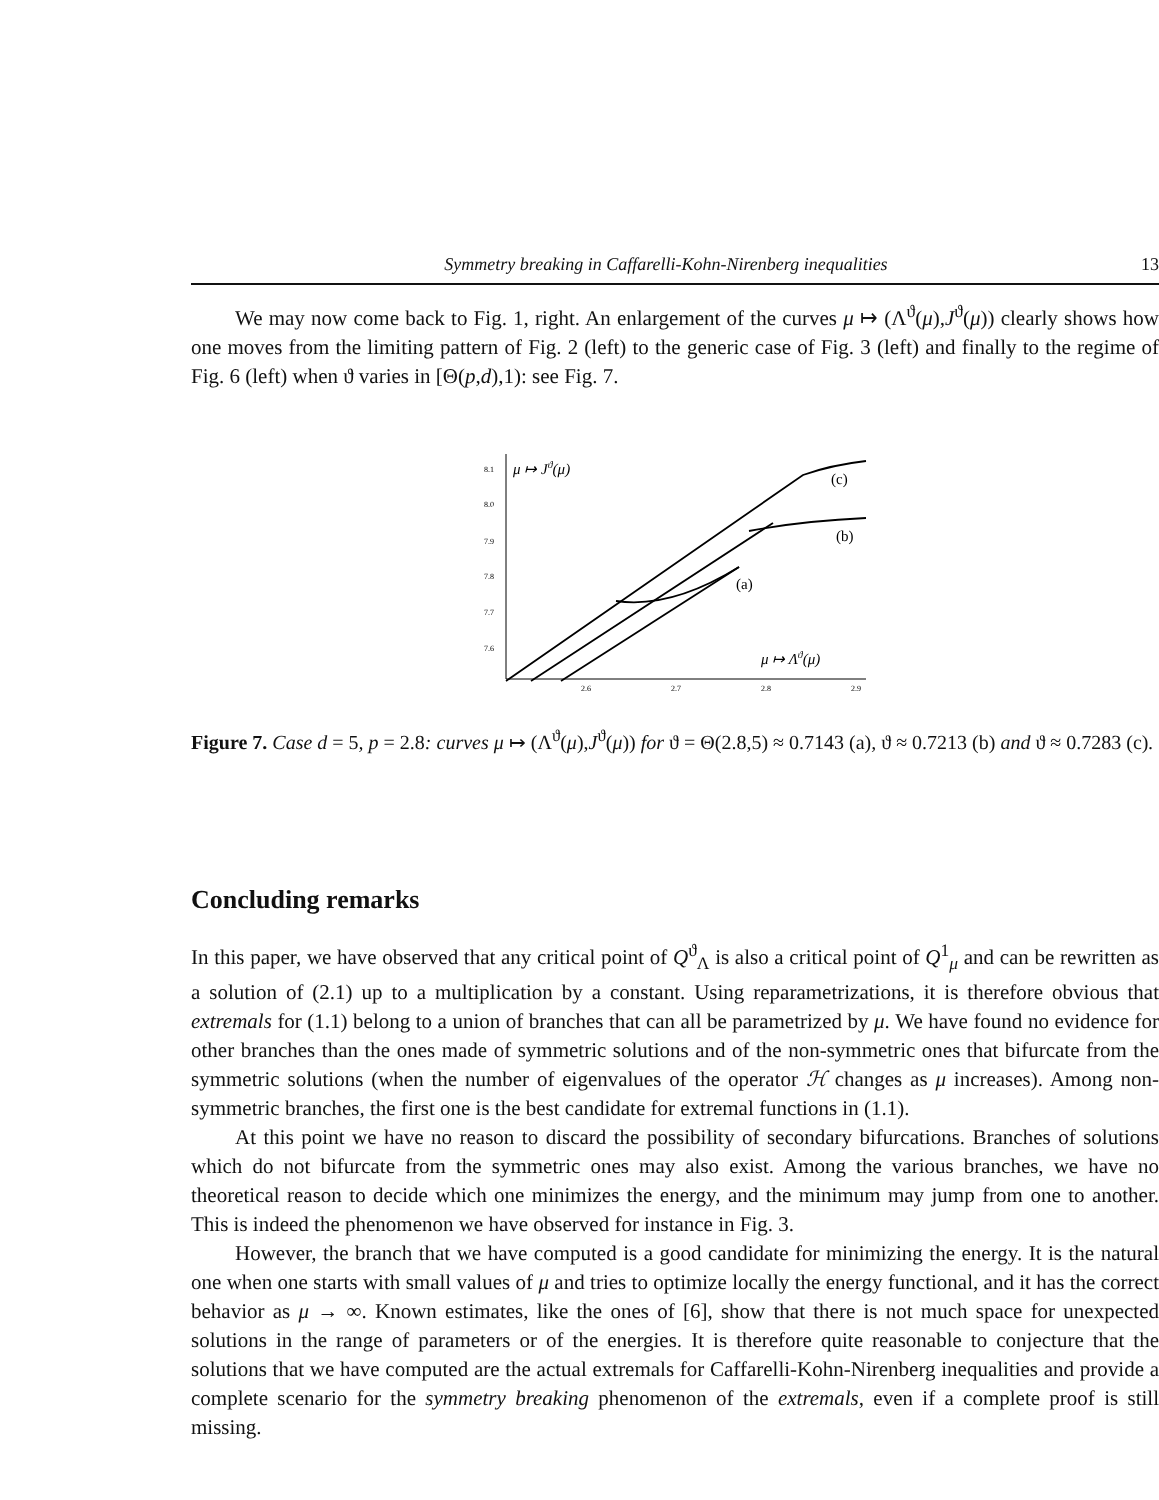Symmetry breaking in Caffarelli-Kohn-Nirenberg inequalities 13
We may now come back to Fig. 1, right. An enlargement of the curves μ ↦ (Λ<sup>ϑ</sup>(μ),J<sup>ϑ</sup>(μ)) clearly shows how one moves from the limiting pattern of Fig. 2 (left) to the generic case of Fig. 3 (left) and finally to the regime of Fig. 6 (left) when ϑ varies in [Θ(p,d),1): see Fig. 7.
8.1
8.0
7.9
7.8
7.7
7.6
2.6
2.7
2.8
2.9
μ ↦ Jϑ(μ)
μ ↦ Λϑ(μ)
(c)
(b)
(a)
Figure 7. Case d = 5, p = 2.8: curves μ ↦ (Λ<sup>ϑ</sup>(μ),J<sup>ϑ</sup>(μ)) for ϑ = Θ(2.8,5) ≈ 0.7143 (a), ϑ ≈ 0.7213 (b) and ϑ ≈ 0.7283 (c).
Concluding remarks
In this paper, we have observed that any critical point of Q<sup>ϑ</sup><sub>Λ</sub> is also a critical point of Q<sup>1</sup><sub>μ</sub> and can be rewritten as a solution of (2.1) up to a multiplication by a constant. Using reparametrizations, it is therefore obvious that extremals for (1.1) belong to a union of branches that can all be parametrized by μ. We have found no evidence for other branches than the ones made of symmetric solutions and of the non-symmetric ones that bifurcate from the symmetric solutions (when the number of eigenvalues of the operator ℋ changes as μ increases). Among non-symmetric branches, the first one is the best candidate for extremal functions in (1.1).
At this point we have no reason to discard the possibility of secondary bifurcations. Branches of solutions which do not bifurcate from the symmetric ones may also exist. Among the various branches, we have no theoretical reason to decide which one minimizes the energy, and the minimum may jump from one to another. This is indeed the phenomenon we have observed for instance in Fig. 3.
However, the branch that we have computed is a good candidate for minimizing the energy. It is the natural one when one starts with small values of μ and tries to optimize locally the energy functional, and it has the correct behavior as μ → ∞. Known estimates, like the ones of [6], show that there is not much space for unexpected solutions in the range of parameters or of the energies. It is therefore quite reasonable to conjecture that the solutions that we have computed are the actual extremals for Caffarelli-Kohn-Nirenberg inequalities and provide a complete scenario for the symmetry breaking phenomenon of the extremals, even if a complete proof is still missing.